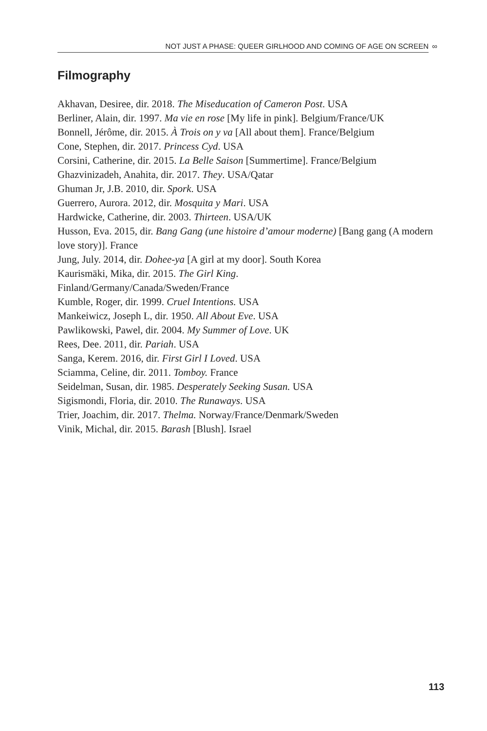NOT JUST A PHASE: QUEER GIRLHOOD AND COMING OF AGE ON SCREEN ∞
Filmography
Akhavan, Desiree, dir. 2018. The Miseducation of Cameron Post. USA
Berliner, Alain, dir. 1997. Ma vie en rose [My life in pink]. Belgium/France/UK
Bonnell, Jérôme, dir. 2015. À Trois on y va [All about them]. France/Belgium
Cone, Stephen, dir. 2017. Princess Cyd. USA
Corsini, Catherine, dir. 2015. La Belle Saison [Summertime]. France/Belgium
Ghazvinizadeh, Anahita, dir. 2017. They. USA/Qatar
Ghuman Jr, J.B. 2010, dir. Spork. USA
Guerrero, Aurora. 2012, dir. Mosquita y Mari. USA
Hardwicke, Catherine, dir. 2003. Thirteen. USA/UK
Husson, Eva. 2015, dir. Bang Gang (une histoire d’amour moderne) [Bang gang (A modern love story)]. France
Jung, July. 2014, dir. Dohee-ya [A girl at my door]. South Korea
Kaurismäki, Mika, dir. 2015. The Girl King.
Finland/Germany/Canada/Sweden/France
Kumble, Roger, dir. 1999. Cruel Intentions. USA
Mankeiwicz, Joseph L, dir. 1950. All About Eve. USA
Pawlikowski, Pawel, dir. 2004. My Summer of Love. UK
Rees, Dee. 2011, dir. Pariah. USA
Sanga, Kerem. 2016, dir. First Girl I Loved. USA
Sciamma, Celine, dir. 2011. Tomboy. France
Seidelman, Susan, dir. 1985. Desperately Seeking Susan. USA
Sigismondi, Floria, dir. 2010. The Runaways. USA
Trier, Joachim, dir. 2017. Thelma. Norway/France/Denmark/Sweden
Vinik, Michal, dir. 2015. Barash [Blush]. Israel
113